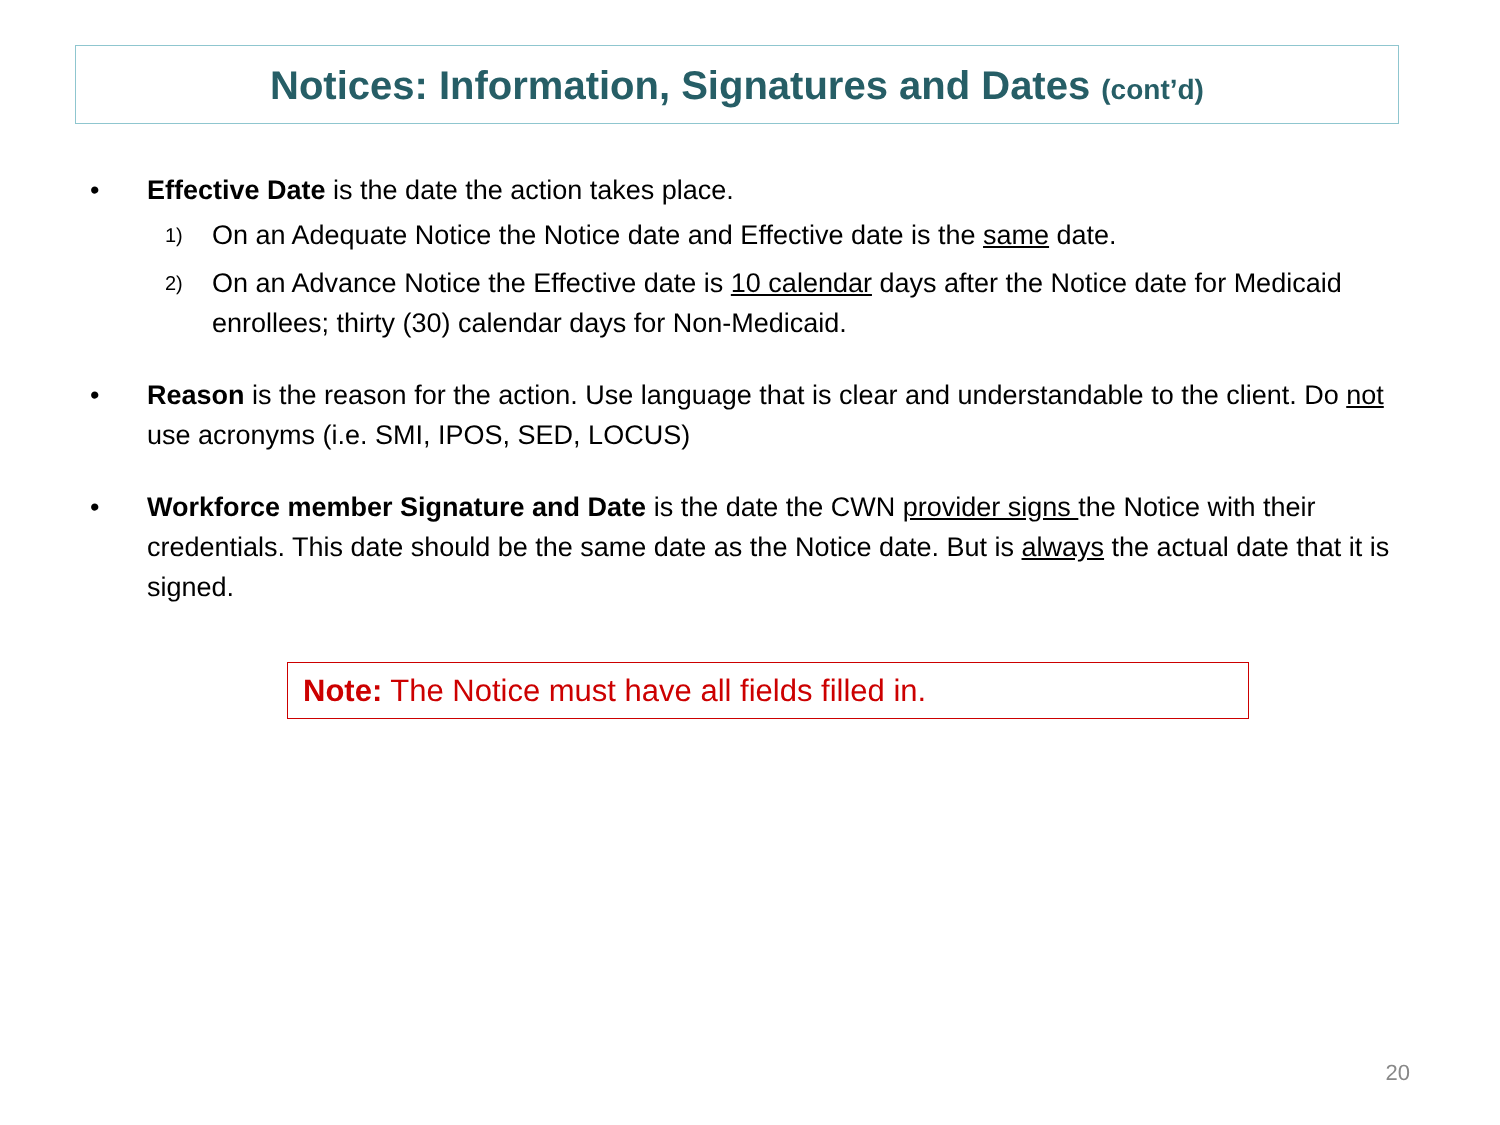Notices: Information, Signatures and Dates (cont’d)
• Effective Date is the date the action takes place.
1) On an Adequate Notice the Notice date and Effective date is the same date.
2) On an Advance Notice the Effective date is 10 calendar days after the Notice date for Medicaid enrollees; thirty (30) calendar days for Non-Medicaid.
• Reason is the reason for the action. Use language that is clear and understandable to the client. Do not use acronyms (i.e. SMI, IPOS, SED, LOCUS)
• Workforce member Signature and Date is the date the CWN provider signs the Notice with their credentials. This date should be the same date as the Notice date. But is always the actual date that it is signed.
Note: The Notice must have all fields filled in.
20